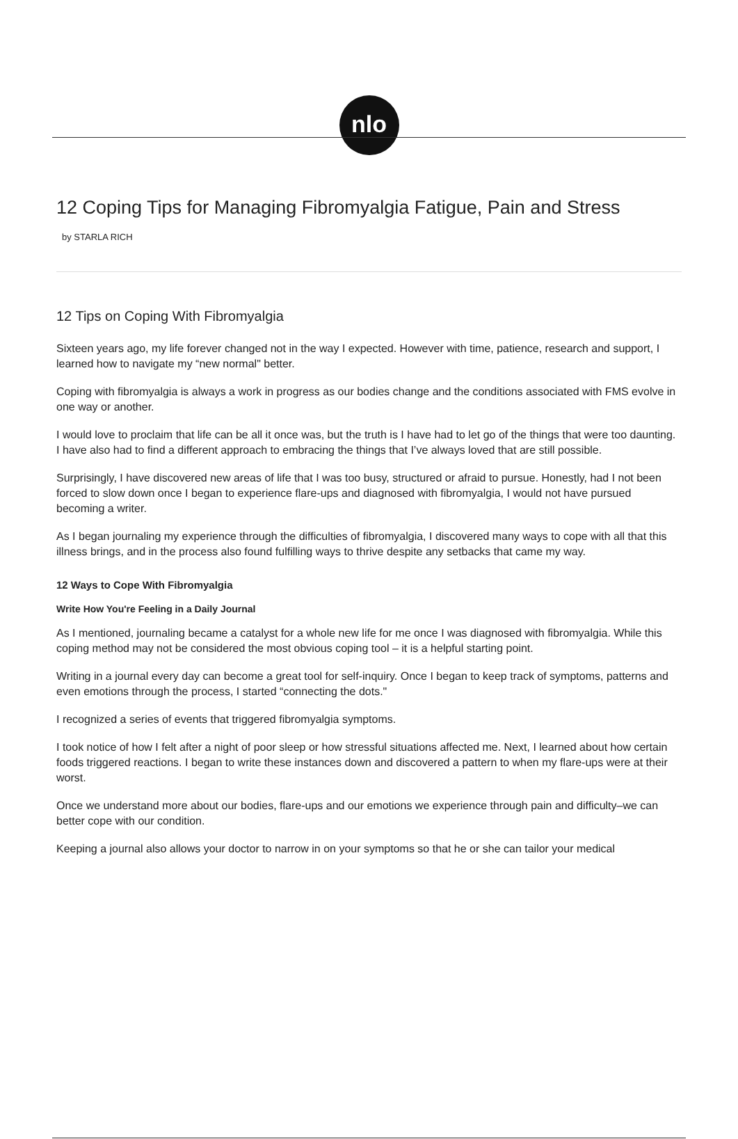nlo
12 Coping Tips for Managing Fibromyalgia Fatigue, Pain and Stress
by STARLA RICH
12 Tips on Coping With Fibromyalgia
Sixteen years ago, my life forever changed not in the way I expected. However with time, patience, research and support, I learned how to navigate my “new normal" better.
Coping with fibromyalgia is always a work in progress as our bodies change and the conditions associated with FMS evolve in one way or another.
I would love to proclaim that life can be all it once was, but the truth is I have had to let go of the things that were too daunting. I have also had to find a different approach to embracing the things that I’ve always loved that are still possible.
Surprisingly, I have discovered new areas of life that I was too busy, structured or afraid to pursue. Honestly, had I not been forced to slow down once I began to experience flare-ups and diagnosed with fibromyalgia, I would not have pursued becoming a writer.
As I began journaling my experience through the difficulties of fibromyalgia, I discovered many ways to cope with all that this illness brings, and in the process also found fulfilling ways to thrive despite any setbacks that came my way.
12 Ways to Cope With Fibromyalgia
Write How You're Feeling in a Daily Journal
As I mentioned, journaling became a catalyst for a whole new life for me once I was diagnosed with fibromyalgia. While this coping method may not be considered the most obvious coping tool – it is a helpful starting point.
Writing in a journal every day can become a great tool for self-inquiry. Once I began to keep track of symptoms, patterns and even emotions through the process, I started “connecting the dots."
I recognized a series of events that triggered fibromyalgia symptoms.
I took notice of how I felt after a night of poor sleep or how stressful situations affected me. Next, I learned about how certain foods triggered reactions. I began to write these instances down and discovered a pattern to when my flare-ups were at their worst.
Once we understand more about our bodies, flare-ups and our emotions we experience through pain and difficulty–we can better cope with our condition.
Keeping a journal also allows your doctor to narrow in on your symptoms so that he or she can tailor your medical